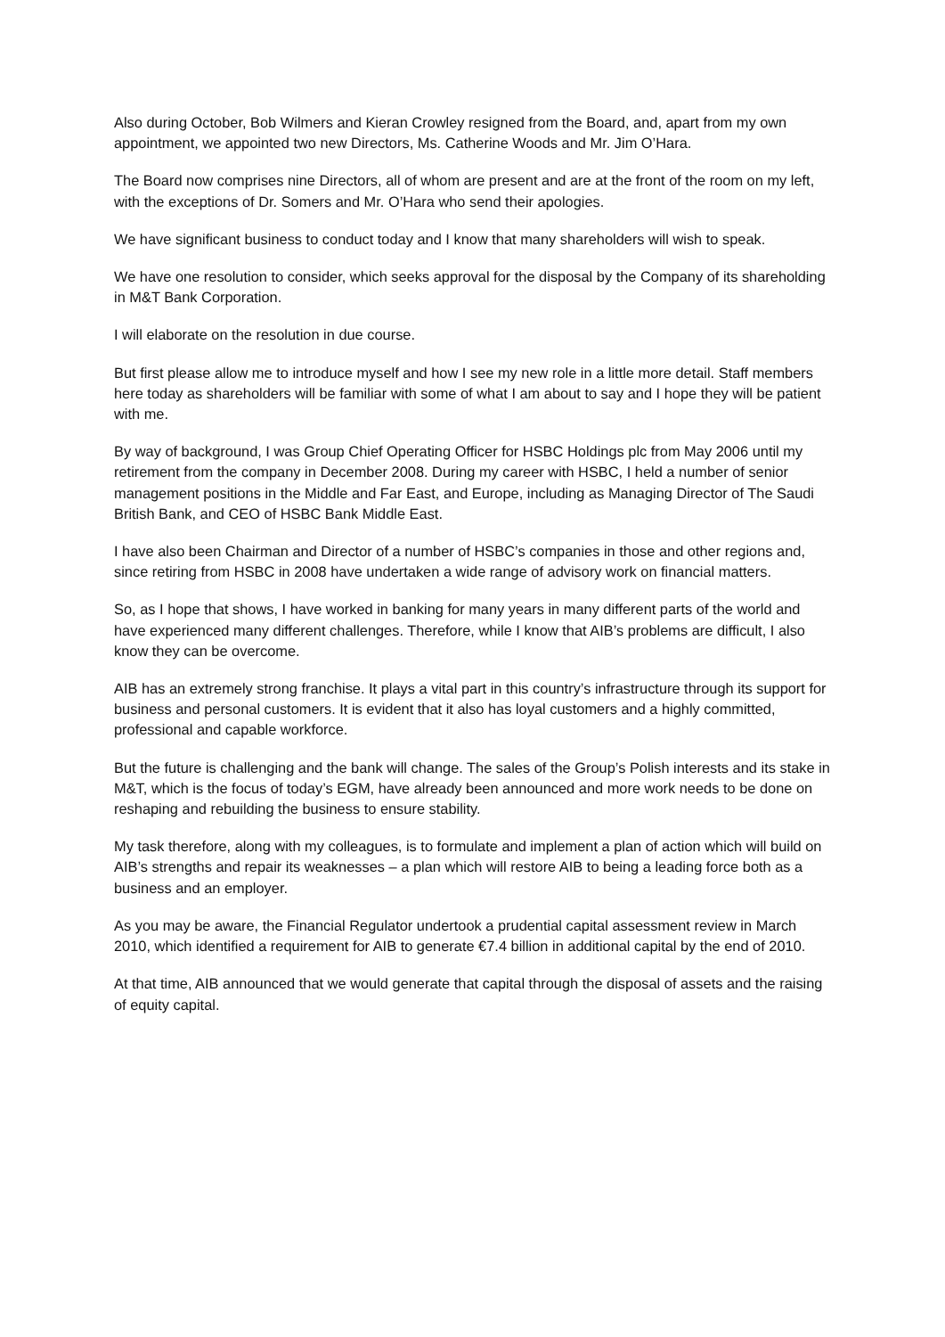Also during October, Bob Wilmers and Kieran Crowley resigned from the Board, and, apart from my own appointment, we appointed two new Directors, Ms. Catherine Woods and Mr. Jim O’Hara.
The Board now comprises nine Directors, all of whom are present and are at the front of the room on my left, with the exceptions of Dr. Somers and Mr. O’Hara who send their apologies.
We have significant business to conduct today and I know that many shareholders will wish to speak.
We have one resolution to consider, which seeks approval for the disposal by the Company of its shareholding in M&T Bank Corporation.
I will elaborate on the resolution in due course.
But first please allow me to introduce myself and how I see my new role in a little more detail. Staff members here today as shareholders will be familiar with some of what I am about to say and I hope they will be patient with me.
By way of background, I was Group Chief Operating Officer for HSBC Holdings plc from May 2006 until my retirement from the company in December 2008. During my career with HSBC, I held a number of senior management positions in the Middle and Far East, and Europe, including as Managing Director of The Saudi British Bank, and CEO of HSBC Bank Middle East.
I have also been Chairman and Director of a number of HSBC’s companies in those and other regions and, since retiring from HSBC in 2008 have undertaken a wide range of advisory work on financial matters.
So, as I hope that shows, I have worked in banking for many years in many different parts of the world and have experienced many different challenges. Therefore, while I know that AIB’s problems are difficult, I also know they can be overcome.
AIB has an extremely strong franchise. It plays a vital part in this country’s infrastructure through its support for business and personal customers. It is evident that it also has loyal customers and a highly committed, professional and capable workforce.
But the future is challenging and the bank will change. The sales of the Group’s Polish interests and its stake in M&T, which is the focus of today’s EGM, have already been announced and more work needs to be done on reshaping and rebuilding the business to ensure stability.
My task therefore, along with my colleagues, is to formulate and implement a plan of action which will build on AIB’s strengths and repair its weaknesses – a plan which will restore AIB to being a leading force both as a business and an employer.
As you may be aware, the Financial Regulator undertook a prudential capital assessment review in March 2010, which identified a requirement for AIB to generate €7.4 billion in additional capital by the end of 2010.
At that time, AIB announced that we would generate that capital through the disposal of assets and the raising of equity capital.